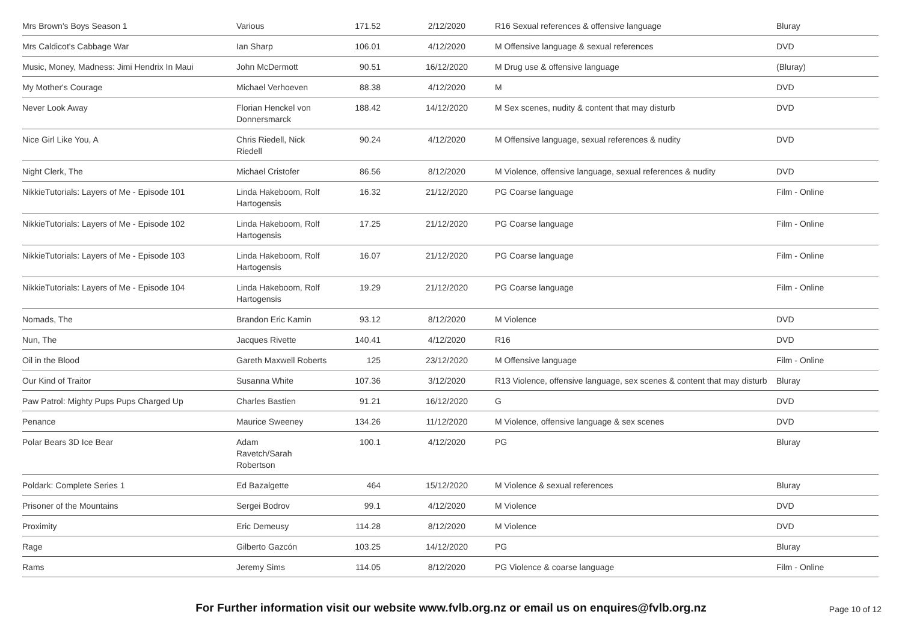| Mrs Brown's Boys Season 1 | Various | 171.52 | 2/12/2020 | R16 Sexual references & offensive language | Bluray |
| Mrs Caldicot's Cabbage War | Ian Sharp | 106.01 | 4/12/2020 | M Offensive language & sexual references | DVD |
| Music, Money, Madness: Jimi Hendrix In Maui | John McDermott | 90.51 | 16/12/2020 | M Drug use & offensive language | (Bluray) |
| My Mother's Courage | Michael Verhoeven | 88.38 | 4/12/2020 | M | DVD |
| Never Look Away | Florian Henckel von Donnersmarck | 188.42 | 14/12/2020 | M Sex scenes, nudity & content that may disturb | DVD |
| Nice Girl Like You, A | Chris Riedell, Nick Riedell | 90.24 | 4/12/2020 | M Offensive language, sexual references & nudity | DVD |
| Night Clerk, The | Michael Cristofer | 86.56 | 8/12/2020 | M Violence, offensive language, sexual references & nudity | DVD |
| NikkieTutorials: Layers of Me - Episode 101 | Linda Hakeboom, Rolf Hartogensis | 16.32 | 21/12/2020 | PG Coarse language | Film - Online |
| NikkieTutorials: Layers of Me - Episode 102 | Linda Hakeboom, Rolf Hartogensis | 17.25 | 21/12/2020 | PG Coarse language | Film - Online |
| NikkieTutorials: Layers of Me - Episode 103 | Linda Hakeboom, Rolf Hartogensis | 16.07 | 21/12/2020 | PG Coarse language | Film - Online |
| NikkieTutorials: Layers of Me - Episode 104 | Linda Hakeboom, Rolf Hartogensis | 19.29 | 21/12/2020 | PG Coarse language | Film - Online |
| Nomads, The | Brandon Eric Kamin | 93.12 | 8/12/2020 | M Violence | DVD |
| Nun, The | Jacques Rivette | 140.41 | 4/12/2020 | R16 | DVD |
| Oil in the Blood | Gareth Maxwell Roberts | 125 | 23/12/2020 | M Offensive language | Film - Online |
| Our Kind of Traitor | Susanna White | 107.36 | 3/12/2020 | R13 Violence, offensive language, sex scenes & content that may disturb | Bluray |
| Paw Patrol: Mighty Pups Pups Charged Up | Charles Bastien | 91.21 | 16/12/2020 | G | DVD |
| Penance | Maurice Sweeney | 134.26 | 11/12/2020 | M Violence, offensive language & sex scenes | DVD |
| Polar Bears 3D Ice Bear | Adam Ravetch/Sarah Robertson | 100.1 | 4/12/2020 | PG | Bluray |
| Poldark: Complete Series 1 | Ed Bazalgette | 464 | 15/12/2020 | M Violence & sexual references | Bluray |
| Prisoner of the Mountains | Sergei Bodrov | 99.1 | 4/12/2020 | M Violence | DVD |
| Proximity | Eric Demeusy | 114.28 | 8/12/2020 | M Violence | DVD |
| Rage | Gilberto Gazcón | 103.25 | 14/12/2020 | PG | Bluray |
| Rams | Jeremy Sims | 114.05 | 8/12/2020 | PG Violence & coarse language | Film - Online |
For Further information visit our website www.fvlb.org.nz or email us on enquires@fvlb.org.nz
Page 10 of 12